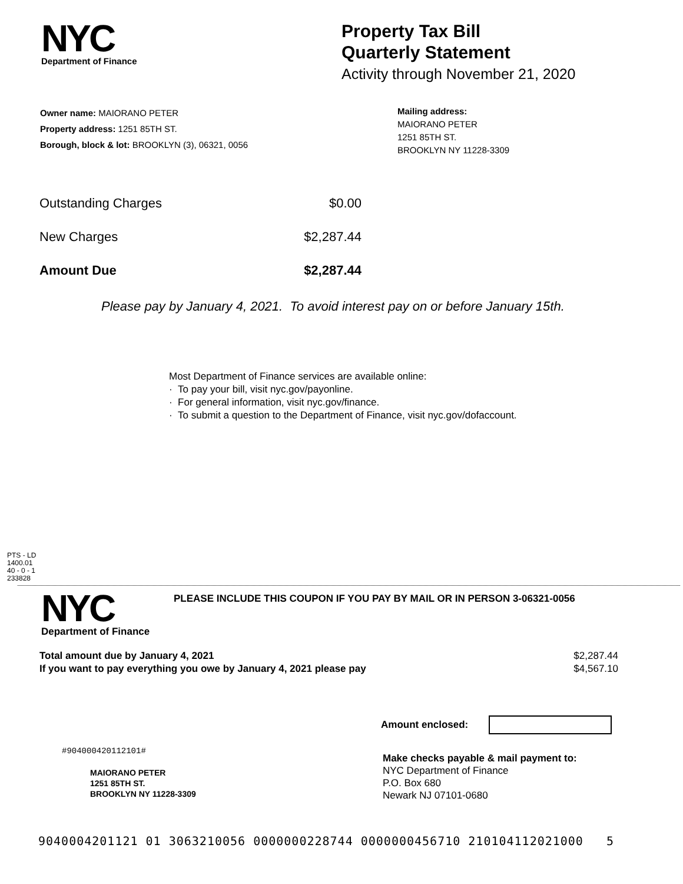NYC
Department of Finance
Property Tax Bill
Quarterly Statement
Activity through November 21, 2020
Owner name: MAIORANO PETER
Property address: 1251 85TH ST.
Borough, block & lot: BROOKLYN (3), 06321, 0056
Mailing address:
MAIORANO PETER
1251 85TH ST.
BROOKLYN NY 11228-3309
| Outstanding Charges | $0.00 |
| New Charges | $2,287.44 |
| Amount Due | $2,287.44 |
Please pay by January 4, 2021. To avoid interest pay on or before January 15th.
Most Department of Finance services are available online:
· To pay your bill, visit nyc.gov/payonline.
· For general information, visit nyc.gov/finance.
· To submit a question to the Department of Finance, visit nyc.gov/dofaccount.
PTS - LD
1400.01
40 - 0 - 1
233828
NYC
Department of Finance
PLEASE INCLUDE THIS COUPON IF YOU PAY BY MAIL OR IN PERSON 3-06321-0056
| Total amount due by January 4, 2021 | $2,287.44 |
| If you want to pay everything you owe by January 4, 2021 please pay | $4,567.10 |
Amount enclosed:
#904000420112101#
MAIORANO PETER
1251 85TH ST.
BROOKLYN NY 11228-3309
Make checks payable & mail payment to:
NYC Department of Finance
P.O. Box 680
Newark NJ 07101-0680
9040004201121 01 3063210056 0000000228744 0000000456710 210104112021000 5